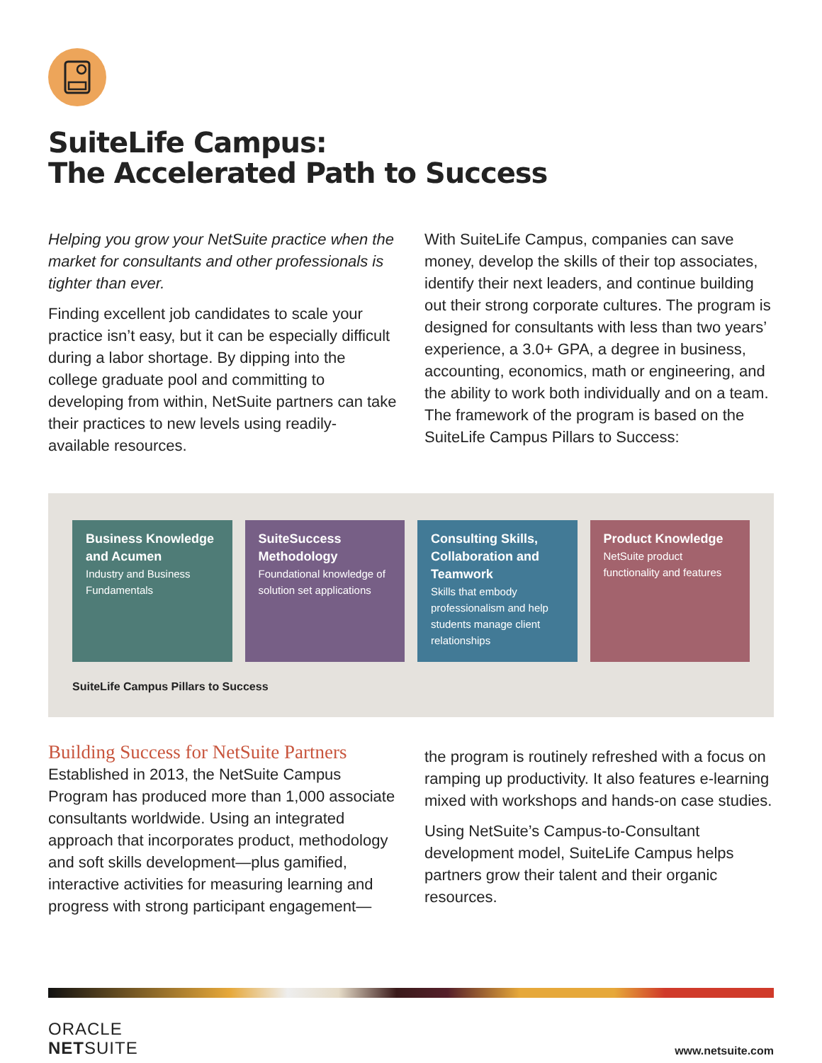SuiteLife Campus:
The Accelerated Path to Success
Helping you grow your NetSuite practice when the market for consultants and other professionals is tighter than ever.
Finding excellent job candidates to scale your practice isn’t easy, but it can be especially difficult during a labor shortage. By dipping into the college graduate pool and committing to developing from within, NetSuite partners can take their practices to new levels using readily-available resources.
With SuiteLife Campus, companies can save money, develop the skills of their top associates, identify their next leaders, and continue building out their strong corporate cultures. The program is designed for consultants with less than two years’ experience, a 3.0+ GPA, a degree in business, accounting, economics, math or engineering, and the ability to work both individually and on a team. The framework of the program is based on the SuiteLife Campus Pillars to Success:
Business Knowledge and Acumen
Industry and Business Fundamentals
SuiteSuccess Methodology
Foundational knowledge of solution set applications
Consulting Skills, Collaboration and Teamwork
Skills that embody professionalism and help students manage client relationships
Product Knowledge
NetSuite product functionality and features
SuiteLife Campus Pillars to Success
Building Success for NetSuite Partners
Established in 2013, the NetSuite Campus Program has produced more than 1,000 associate consultants worldwide. Using an integrated approach that incorporates product, methodology and soft skills development—plus gamified, interactive activities for measuring learning and progress with strong participant engagement—
the program is routinely refreshed with a focus on ramping up productivity. It also features e-learning mixed with workshops and hands-on case studies.
Using NetSuite’s Campus-to-Consultant development model, SuiteLife Campus helps partners grow their talent and their organic resources.
ORACLE
NETSUITE
www.netsuite.com